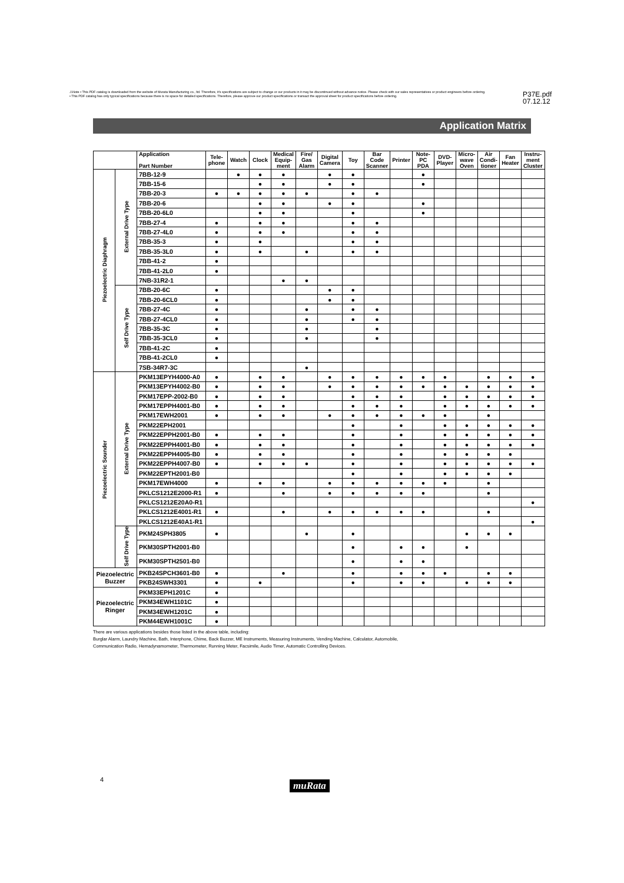⚠Note • This PDF catalog is downloaded from the website of Murata Manufacturing co., ltd. Therefore, it's specifications are subject to change or our products in it may be discontinued without advance notice. Please check with our sales representatives or product engineers before ordering.
• This PDF catalog has only typical specifications because there is no space for detailed specifications. Therefore, please approve our product specifications or transact the approval sheet for product specifications before ordering.
P37E.pdf
07.12.12
Application Matrix
| | | Application Part Number | Tele- phone | Watch | Clock | Medical Equip- ment | Fire/ Gas Alarm | Digital Camera | Toy | Bar Code Scanner | Printer | Note- PC PDA | DVD- Player | Micro- wave Oven | Air Condi- tioner | Fan Heater | Instru- ment Cluster |
| --- | --- | --- | --- | --- | --- | --- | --- | --- | --- | --- | --- | --- | --- | --- | --- | --- | --- |
| Piezoelectric Diaphragm | External Drive Type | 7BB-12-9 | | ● | ● | ● | | ● | ● | | | ● | | | | | |
| | | 7BB-15-6 | | | ● | ● | | ● | ● | | | ● | | | | | |
| | | 7BB-20-3 | ● | ● | ● | ● | ● | | ● | ● | | | | | | | |
| | | 7BB-20-6 | | | ● | ● | | ● | ● | | | ● | | | | | |
| | | 7BB-20-6L0 | | | ● | ● | | | ● | | | ● | | | | | |
| | | 7BB-27-4 | ● | | ● | ● | | | ● | ● | | | | | | | |
| | | 7BB-27-4L0 | ● | | ● | ● | | | ● | ● | | | | | | | |
| | | 7BB-35-3 | ● | | ● | | | | ● | ● | | | | | | | |
| | | 7BB-35-3L0 | ● | | ● | | ● | | ● | ● | | | | | | | |
| | | 7BB-41-2 | ● | | | | | | | | | | | | | | |
| | | 7BB-41-2L0 | ● | | | | | | | | | | | | | | |
| | | 7NB-31R2-1 | | | | ● | ● | | | | | | | | | | |
| | Self Drive Type | 7BB-20-6C | ● | | | | | ● | ● | | | | | | | | |
| | | 7BB-20-6CL0 | ● | | | | | ● | ● | | | | | | | | |
| | | 7BB-27-4C | ● | | | | ● | | ● | ● | | | | | | | |
| | | 7BB-27-4CL0 | ● | | | | ● | | ● | ● | | | | | | | |
| | | 7BB-35-3C | ● | | | | ● | | | ● | | | | | | | |
| | | 7BB-35-3CL0 | ● | | | | ● | | | ● | | | | | | | |
| | | 7BB-41-2C | ● | | | | | | | | | | | | | | |
| | | 7BB-41-2CL0 | ● | | | | | | | | | | | | | | |
| | | 7SB-34R7-3C | | | | | ● | | | | | | | | | | |
| Piezoelectric Sounder | External Drive Type | PKM13EPYH4000-A0 | ● | | ● | ● | | ● | ● | ● | ● | ● | ● | | ● | ● | ● |
| | | PKM13EPYH4002-B0 | ● | | ● | ● | | ● | ● | ● | ● | ● | ● | ● | ● | ● | ● |
| | | PKM17EPP-2002-B0 | ● | | ● | ● | | | ● | ● | ● | | ● | ● | ● | ● | ● |
| | | PKM17EPPH4001-B0 | ● | | ● | ● | | | ● | ● | ● | | ● | ● | ● | ● | ● |
| | | PKM17EWH2001 | ● | | ● | ● | | ● | ● | ● | ● | ● | ● | | ● | | |
| | | PKM22EPH2001 | | | | | | | ● | | ● | | ● | ● | ● | ● | ● |
| | | PKM22EPPH2001-B0 | ● | | ● | ● | | | ● | | ● | | ● | ● | ● | ● | ● |
| | | PKM22EPPH4001-B0 | ● | | ● | ● | | | ● | | ● | | ● | ● | ● | ● | ● |
| | | PKM22EPPH4005-B0 | ● | | ● | ● | | | ● | | ● | | ● | ● | ● | ● | |
| | | PKM22EPPH4007-B0 | ● | | ● | ● | ● | | ● | | ● | | ● | ● | ● | ● | ● |
| | | PKM22EPTH2001-B0 | | | | | | | ● | | ● | | ● | ● | ● | ● | |
| | | PKM17EWH4000 | ● | | ● | ● | | ● | ● | ● | ● | ● | ● | | ● | | |
| | | PKLCS1212E2000-R1 | ● | | | ● | | ● | ● | ● | ● | ● | | | ● | | |
| | | PKLCS1212E20A0-R1 | | | | | | | | | | | | | | | ● |
| | | PKLCS1212E4001-R1 | ● | | | ● | | ● | ● | ● | ● | ● | | | ● | | |
| | | PKLCS1212E40A1-R1 | | | | | | | | | | | | | | | ● |
| | Self Drive Type | PKM24SPH3805 | ● | | | | ● | | ● | | | | | ● | ● | ● | |
| | | PKM30SPTH2001-B0 | | | | | | | ● | | ● | ● | | ● | | | |
| | | PKM30SPTH2501-B0 | | | | | | | ● | | ● | ● | | | | | |
| Piezoelectric Buzzer | | PKB24SPCH3601-B0 | ● | | | ● | | | ● | | ● | ● | ● | | ● | ● | |
| | | PKB24SWH3301 | ● | | ● | | | | ● | | ● | ● | | ● | ● | ● | |
| Piezoelectric Ringer | | PKM33EPH1201C | ● | | | | | | | | | | | | | | |
| | | PKM34EWH1101C | ● | | | | | | | | | | | | | | |
| | | PKM34EWH1201C | ● | | | | | | | | | | | | | | |
| | | PKM44EWH1001C | ● | | | | | | | | | | | | | | |
There are various applications besides those listed in the above table, including:
Burglar Alarm, Laundry Machine, Bath, Interphone, Chime, Back Buzzer, ME Instruments, Measuring Instruments, Vending Machine, Calculator, Automobile,
Communication Radio, Hemadynamometer, Thermometer, Running Meter, Facsimile, Audio Timer, Automatic Controlling Devices.
4 muRata